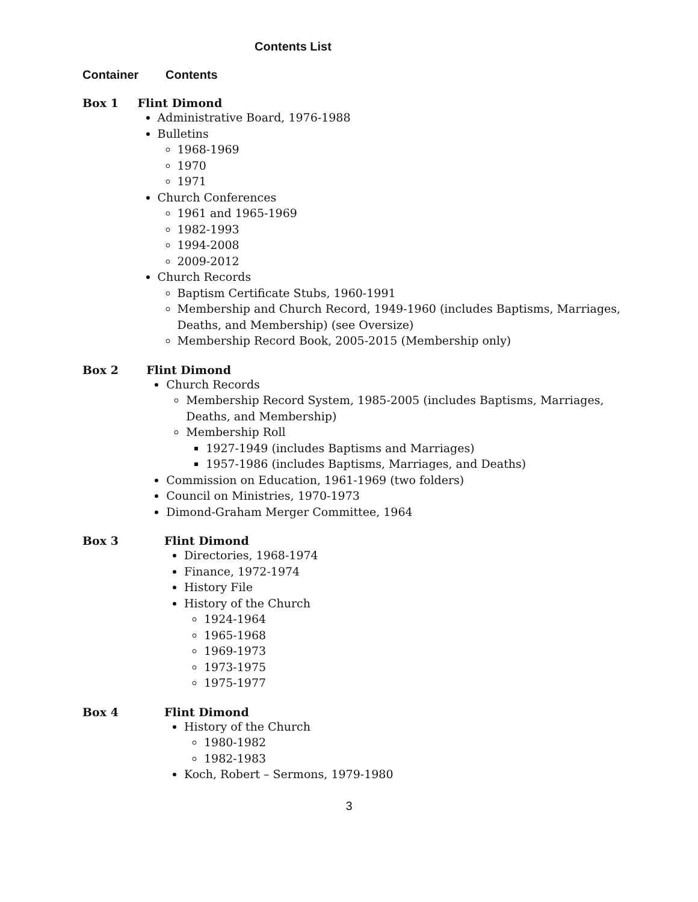Contents List
Container Contents
Box 1 Flint Dimond
Administrative Board, 1976-1988
Bulletins
1968-1969
1970
1971
Church Conferences
1961 and 1965-1969
1982-1993
1994-2008
2009-2012
Church Records
Baptism Certificate Stubs, 1960-1991
Membership and Church Record, 1949-1960 (includes Baptisms, Marriages, Deaths, and Membership) (see Oversize)
Membership Record Book, 2005-2015 (Membership only)
Box 2 Flint Dimond
Church Records
Membership Record System, 1985-2005 (includes Baptisms, Marriages, Deaths, and Membership)
Membership Roll
1927-1949 (includes Baptisms and Marriages)
1957-1986 (includes Baptisms, Marriages, and Deaths)
Commission on Education, 1961-1969 (two folders)
Council on Ministries, 1970-1973
Dimond-Graham Merger Committee, 1964
Box 3 Flint Dimond
Directories, 1968-1974
Finance, 1972-1974
History File
History of the Church
1924-1964
1965-1968
1969-1973
1973-1975
1975-1977
Box 4 Flint Dimond
History of the Church
1980-1982
1982-1983
Koch, Robert – Sermons, 1979-1980
3